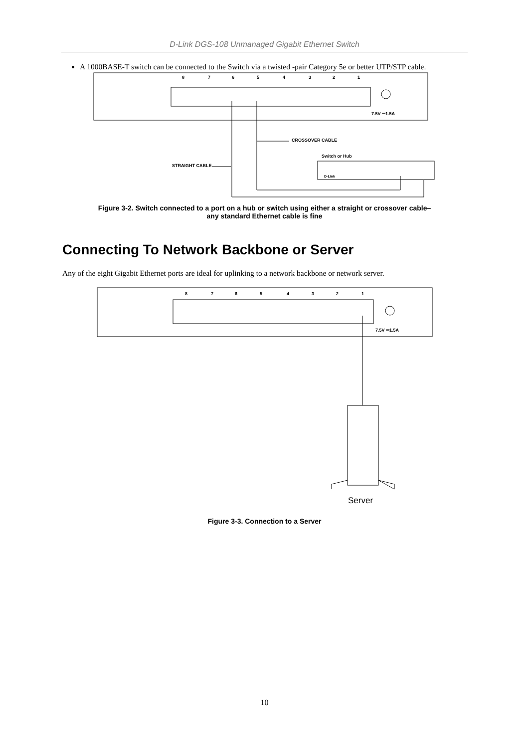D-Link DGS-108 Unmanaged Gigabit Ethernet Switch
A 1000BASE-T switch can be connected to the Switch via a twisted -pair Category 5e or better UTP/STP cable.
8
7
6
5
4
3
2
1
7.5V ⎓1.5A
CROSSOVER CABLE
Switch or Hub
STRAIGHT CABLE
D-Link
Figure 3-2. Switch connected to a port on a hub or switch using either a straight or crossover cable–
any standard Ethernet cable is fine
Connecting To Network Backbone or Server
Any of the eight Gigabit Ethernet ports are ideal for uplinking to a network backbone or network server.
8
7
6
5
4
3
2
1
7.5V ⎓1.5A
Server
Figure 3-3. Connection to a Server
10